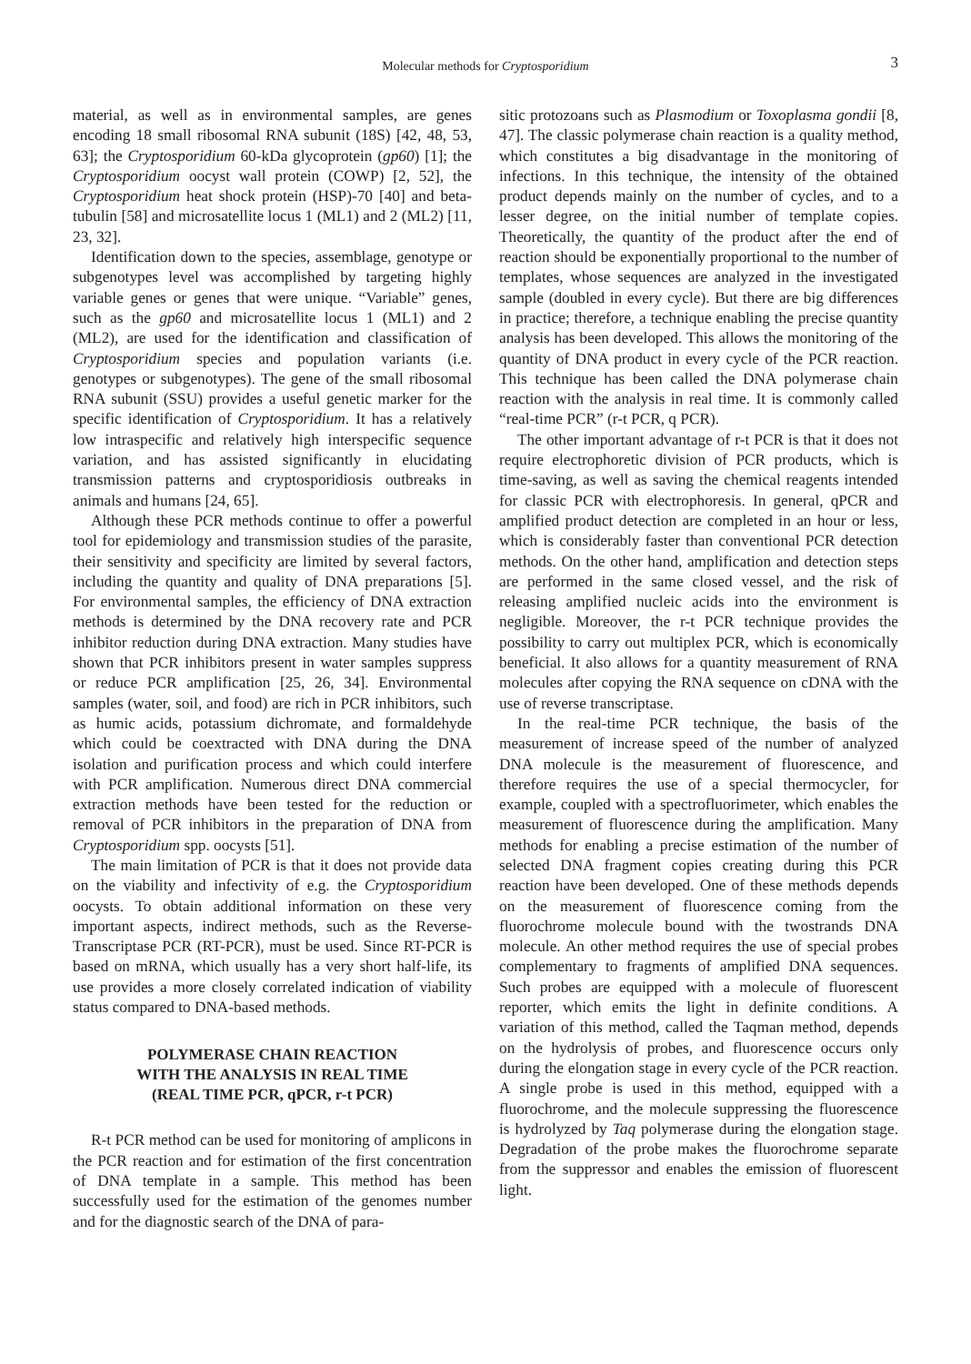Molecular methods for Cryptosporidium
3
material, as well as in environmental samples, are genes encoding 18 small ribosomal RNA subunit (18S) [42, 48, 53, 63]; the Cryptosporidium 60-kDa glycoprotein (gp60) [1]; the Cryptosporidium oocyst wall protein (COWP) [2, 52], the Cryptosporidium heat shock protein (HSP)-70 [40] and beta-tubulin [58] and microsatellite locus 1 (ML1) and 2 (ML2) [11, 23, 32].
Identification down to the species, assemblage, genotype or subgenotypes level was accomplished by targeting highly variable genes or genes that were unique. “Variable” genes, such as the gp60 and microsatellite locus 1 (ML1) and 2 (ML2), are used for the identification and classification of Cryptosporidium species and population variants (i.e. genotypes or subgenotypes). The gene of the small ribosomal RNA subunit (SSU) provides a useful genetic marker for the specific identification of Cryptosporidium. It has a relatively low intraspecific and relatively high interspecific sequence variation, and has assisted significantly in elucidating transmission patterns and cryptosporidiosis outbreaks in animals and humans [24, 65].
Although these PCR methods continue to offer a powerful tool for epidemiology and transmission studies of the parasite, their sensitivity and specificity are limited by several factors, including the quantity and quality of DNA preparations [5]. For environmental samples, the efficiency of DNA extraction methods is determined by the DNA recovery rate and PCR inhibitor reduction during DNA extraction. Many studies have shown that PCR inhibitors present in water samples suppress or reduce PCR amplification [25, 26, 34]. Environmental samples (water, soil, and food) are rich in PCR inhibitors, such as humic acids, potassium dichromate, and formaldehyde which could be coextracted with DNA during the DNA isolation and purification process and which could interfere with PCR amplification. Numerous direct DNA commercial extraction methods have been tested for the reduction or removal of PCR inhibitors in the preparation of DNA from Cryptosporidium spp. oocysts [51].
The main limitation of PCR is that it does not provide data on the viability and infectivity of e.g. the Cryptosporidium oocysts. To obtain additional information on these very important aspects, indirect methods, such as the Reverse-Transcriptase PCR (RT-PCR), must be used. Since RT-PCR is based on mRNA, which usually has a very short half-life, its use provides a more closely correlated indication of viability status compared to DNA-based methods.
POLYMERASE CHAIN REACTION
WITH THE ANALYSIS IN REAL TIME
(REAL TIME PCR, qPCR, r-t PCR)
R-t PCR method can be used for monitoring of amplicons in the PCR reaction and for estimation of the first concentration of DNA template in a sample. This method has been successfully used for the estimation of the genomes number and for the diagnostic search of the DNA of para-
sitic protozoans such as Plasmodium or Toxoplasma gondii [8, 47]. The classic polymerase chain reaction is a quality method, which constitutes a big disadvantage in the monitoring of infections. In this technique, the intensity of the obtained product depends mainly on the number of cycles, and to a lesser degree, on the initial number of template copies. Theoretically, the quantity of the product after the end of reaction should be exponentially proportional to the number of templates, whose sequences are analyzed in the investigated sample (doubled in every cycle). But there are big differences in practice; therefore, a technique enabling the precise quantity analysis has been developed. This allows the monitoring of the quantity of DNA product in every cycle of the PCR reaction. This technique has been called the DNA polymerase chain reaction with the analysis in real time. It is commonly called “real-time PCR” (r-t PCR, q PCR).
The other important advantage of r-t PCR is that it does not require electrophoretic division of PCR products, which is time-saving, as well as saving the chemical reagents intended for classic PCR with electrophoresis. In general, qPCR and amplified product detection are completed in an hour or less, which is considerably faster than conventional PCR detection methods. On the other hand, amplification and detection steps are performed in the same closed vessel, and the risk of releasing amplified nucleic acids into the environment is negligible. Moreover, the r-t PCR technique provides the possibility to carry out multiplex PCR, which is economically beneficial. It also allows for a quantity measurement of RNA molecules after copying the RNA sequence on cDNA with the use of reverse transcriptase.
In the real-time PCR technique, the basis of the measurement of increase speed of the number of analyzed DNA molecule is the measurement of fluorescence, and therefore requires the use of a special thermocycler, for example, coupled with a spectrofluorimeter, which enables the measurement of fluorescence during the amplification. Many methods for enabling a precise estimation of the number of selected DNA fragment copies creating during this PCR reaction have been developed. One of these methods depends on the measurement of fluorescence coming from the fluorochrome molecule bound with the twostrands DNA molecule. An other method requires the use of special probes complementary to fragments of amplified DNA sequences. Such probes are equipped with a molecule of fluorescent reporter, which emits the light in definite conditions. A variation of this method, called the Taqman method, depends on the hydrolysis of probes, and fluorescence occurs only during the elongation stage in every cycle of the PCR reaction. A single probe is used in this method, equipped with a fluorochrome, and the molecule suppressing the fluorescence is hydrolyzed by Taq polymerase during the elongation stage. Degradation of the probe makes the fluorochrome separate from the suppressor and enables the emission of fluorescent light.